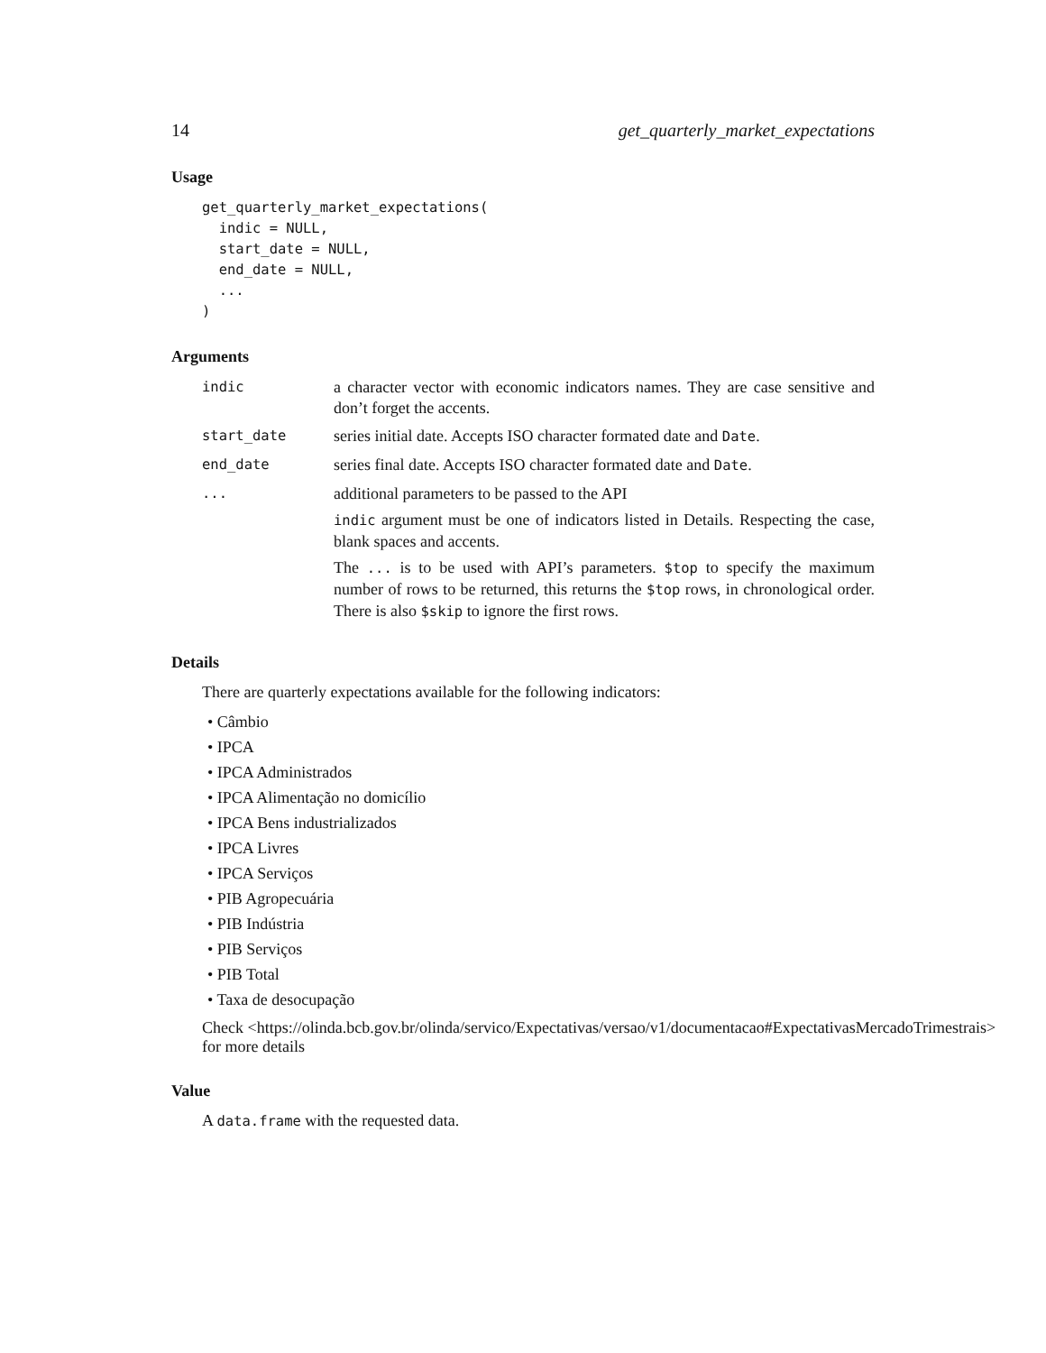14 get_quarterly_market_expectations
Usage
get_quarterly_market_expectations(
  indic = NULL,
  start_date = NULL,
  end_date = NULL,
  ...
)
Arguments
indic
a character vector with economic indicators names. They are case sensitive and don’t forget the accents.
start_date
series initial date. Accepts ISO character formated date and Date.
end_date
series final date. Accepts ISO character formated date and Date.
...
additional parameters to be passed to the API
indic argument must be one of indicators listed in Details. Respecting the case, blank spaces and accents.
The ... is to be used with API’s parameters. $top to specify the maximum number of rows to be returned, this returns the $top rows, in chronological order. There is also $skip to ignore the first rows.
Details
There are quarterly expectations available for the following indicators:
• Câmbio
• IPCA
• IPCA Administrados
• IPCA Alimentação no domicílio
• IPCA Bens industrializados
• IPCA Livres
• IPCA Serviços
• PIB Agropecuária
• PIB Indústria
• PIB Serviços
• PIB Total
• Taxa de desocupação
Check <https://olinda.bcb.gov.br/olinda/servico/Expectativas/versao/v1/documentacao#ExpectativasMercadoTrimestrais>
for more details
Value
A data.frame with the requested data.